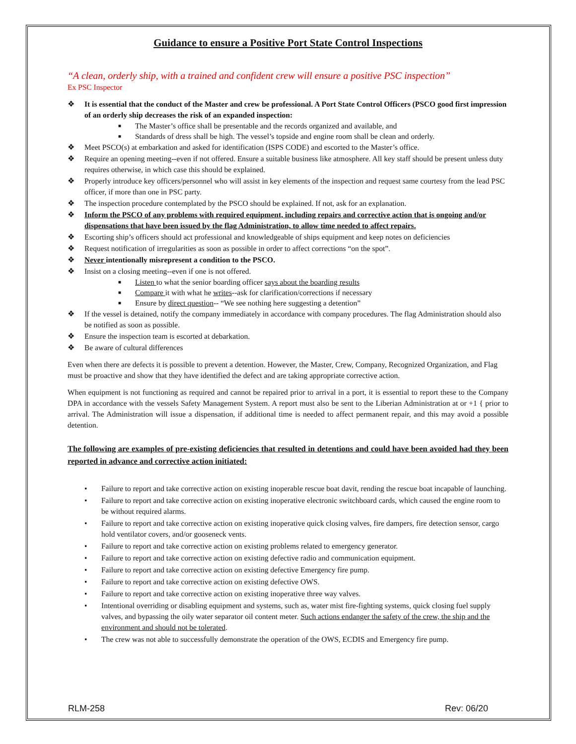Guidance to ensure a Positive Port State Control Inspections
“A clean, orderly ship, with a trained and confident crew will ensure a positive PSC inspection”
Ex PSC Inspector
❖ It is essential that the conduct of the Master and crew be professional. A Port State Control Officers (PSCO good first impression of an orderly ship decreases the risk of an expanded inspection:
■ The Master’s office shall be presentable and the records organized and available, and
■ Standards of dress shall be high. The vessel’s topside and engine room shall be clean and orderly.
❖ Meet PSCO(s) at embarkation and asked for identification (ISPS CODE) and escorted to the Master’s office.
❖ Require an opening meeting--even if not offered. Ensure a suitable business like atmosphere. All key staff should be present unless duty requires otherwise, in which case this should be explained.
❖ Properly introduce key officers/personnel who will assist in key elements of the inspection and request same courtesy from the lead PSC officer, if more than one in PSC party.
❖ The inspection procedure contemplated by the PSCO should be explained. If not, ask for an explanation.
❖ Inform the PSCO of any problems with required equipment, including repairs and corrective action that is ongoing and/or dispensations that have been issued by the flag Administration, to allow time needed to affect repairs.
❖ Escorting ship’s officers should act professional and knowledgeable of ships equipment and keep notes on deficiencies
❖ Request notification of irregularities as soon as possible in order to affect corrections “on the spot”.
❖ Never intentionally misrepresent a condition to the PSCO.
❖ Insist on a closing meeting--even if one is not offered.
■ Listen to what the senior boarding officer says about the boarding results
■ Compare it with what he writes--ask for clarification/corrections if necessary
■ Ensure by direct question-- “We see nothing here suggesting a detention”
❖ If the vessel is detained, notify the company immediately in accordance with company procedures. The flag Administration should also be notified as soon as possible.
❖ Ensure the inspection team is escorted at debarkation.
❖ Be aware of cultural differences
Even when there are defects it is possible to prevent a detention. However, the Master, Crew, Company, Recognized Organization, and Flag must be proactive and show that they have identified the defect and are taking appropriate corrective action.
When equipment is not functioning as required and cannot be repaired prior to arrival in a port, it is essential to report these to the Company DPA in accordance with the vessels Safety Management System. A report must also be sent to the Liberian Administration at or +1 { prior to arrival. The Administration will issue a dispensation, if additional time is needed to affect permanent repair, and this may avoid a possible detention.
The following are examples of pre-existing deficiencies that resulted in detentions and could have been avoided had they been reported in advance and corrective action initiated:
• Failure to report and take corrective action on existing inoperable rescue boat davit, rending the rescue boat incapable of launching.
• Failure to report and take corrective action on existing inoperative electronic switchboard cards, which caused the engine room to be without required alarms.
• Failure to report and take corrective action on existing inoperative quick closing valves, fire dampers, fire detection sensor, cargo hold ventilator covers, and/or gooseneck vents.
• Failure to report and take corrective action on existing problems related to emergency generator.
• Failure to report and take corrective action on existing defective radio and communication equipment.
• Failure to report and take corrective action on existing defective Emergency fire pump.
• Failure to report and take corrective action on existing defective OWS.
• Failure to report and take corrective action on existing inoperative three way valves.
• Intentional overriding or disabling equipment and systems, such as, water mist fire-fighting systems, quick closing fuel supply valves, and bypassing the oily water separator oil content meter. Such actions endanger the safety of the crew, the ship and the environment and should not be tolerated.
• The crew was not able to successfully demonstrate the operation of the OWS, ECDIS and Emergency fire pump.
RLM-258 Rev: 06/20